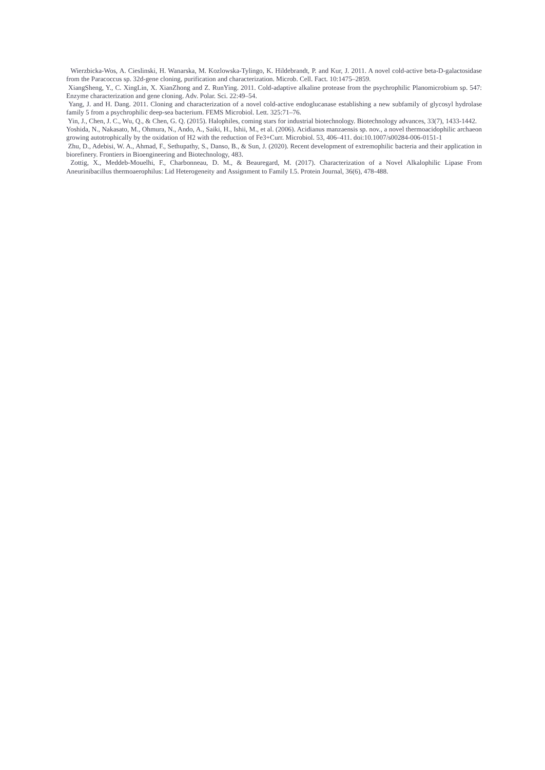Wierzbicka-Wos, A. Cieslinski, H. Wanarska, M. Kozlowska-Tylingo, K. Hildebrandt, P. and Kur, J. 2011. A novel cold-active beta-D-galactosidase from the Paracoccus sp. 32d-gene cloning, purification and characterization. Microb. Cell. Fact. 10:1475–2859.
XiangSheng, Y., C. XingLin, X. XianZhong and Z. RunYing. 2011. Cold-adaptive alkaline protease from the psychrophilic Planomicrobium sp. 547: Enzyme characterization and gene cloning. Adv. Polar. Sci. 22:49–54.
Yang, J. and H. Dang. 2011. Cloning and characterization of a novel cold-active endoglucanase establishing a new subfamily of glycosyl hydrolase family 5 from a psychrophilic deep-sea bacterium. FEMS Microbiol. Lett. 325:71–76.
Yin, J., Chen, J. C., Wu, Q., & Chen, G. Q. (2015). Halophiles, coming stars for industrial biotechnology. Biotechnology advances, 33(7), 1433-1442.
Yoshida, N., Nakasato, M., Ohmura, N., Ando, A., Saiki, H., Ishii, M., et al. (2006). Acidianus manzaensis sp. nov., a novel thermoacidophilic archaeon growing autotrophically by the oxidation of H2 with the reduction of Fe3+Curr. Microbiol. 53, 406–411. doi:10.1007/s00284-006-0151-1
Zhu, D., Adebisi, W. A., Ahmad, F., Sethupathy, S., Danso, B., & Sun, J. (2020). Recent development of extremophilic bacteria and their application in biorefinery. Frontiers in Bioengineering and Biotechnology, 483.
Zottig, X., Meddeb-Mouelhi, F., Charbonneau, D. M., & Beauregard, M. (2017). Characterization of a Novel Alkalophilic Lipase From Aneurinibacillus thermoaerophilus: Lid Heterogeneity and Assignment to Family I.5. Protein Journal, 36(6), 478-488.